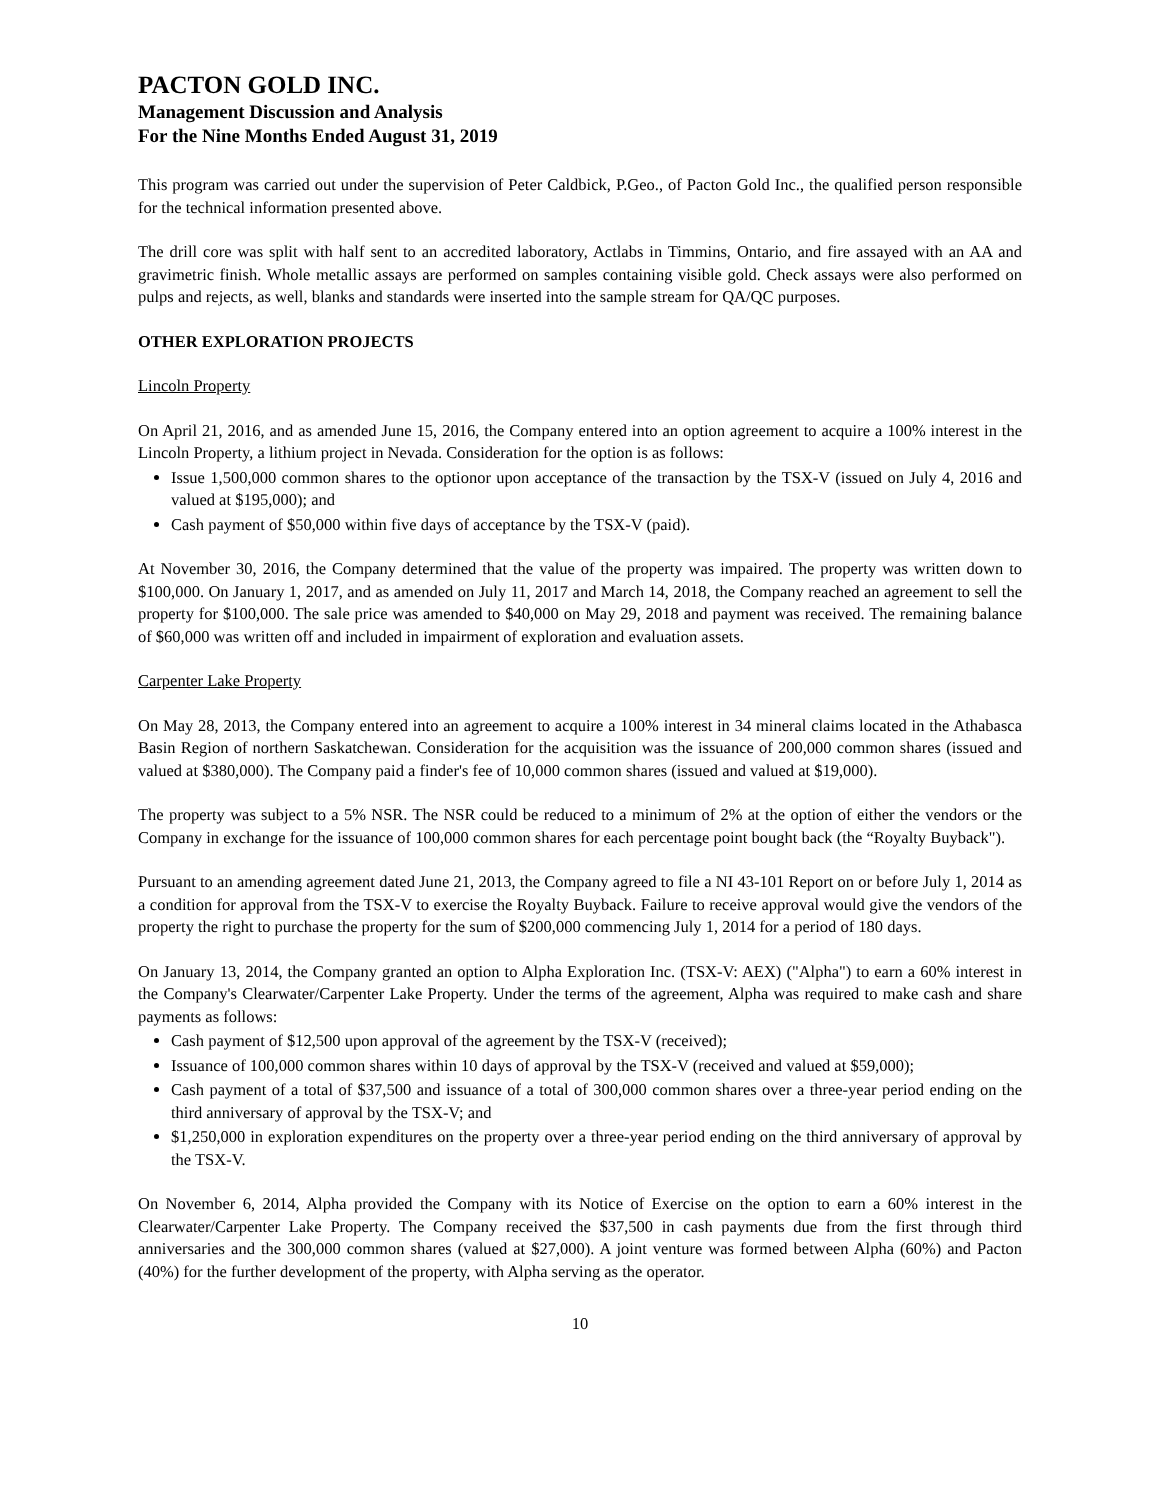PACTON GOLD INC.
Management Discussion and Analysis
For the Nine Months Ended August 31, 2019
This program was carried out under the supervision of Peter Caldbick, P.Geo., of Pacton Gold Inc., the qualified person responsible for the technical information presented above.
The drill core was split with half sent to an accredited laboratory, Actlabs in Timmins, Ontario, and fire assayed with an AA and gravimetric finish. Whole metallic assays are performed on samples containing visible gold. Check assays were also performed on pulps and rejects, as well, blanks and standards were inserted into the sample stream for QA/QC purposes.
OTHER EXPLORATION PROJECTS
Lincoln Property
On April 21, 2016, and as amended June 15, 2016, the Company entered into an option agreement to acquire a 100% interest in the Lincoln Property, a lithium project in Nevada. Consideration for the option is as follows:
Issue 1,500,000 common shares to the optionor upon acceptance of the transaction by the TSX-V (issued on July 4, 2016 and valued at $195,000); and
Cash payment of $50,000 within five days of acceptance by the TSX-V (paid).
At November 30, 2016, the Company determined that the value of the property was impaired. The property was written down to $100,000. On January 1, 2017, and as amended on July 11, 2017 and March 14, 2018, the Company reached an agreement to sell the property for $100,000. The sale price was amended to $40,000 on May 29, 2018 and payment was received. The remaining balance of $60,000 was written off and included in impairment of exploration and evaluation assets.
Carpenter Lake Property
On May 28, 2013, the Company entered into an agreement to acquire a 100% interest in 34 mineral claims located in the Athabasca Basin Region of northern Saskatchewan. Consideration for the acquisition was the issuance of 200,000 common shares (issued and valued at $380,000). The Company paid a finder's fee of 10,000 common shares (issued and valued at $19,000).
The property was subject to a 5% NSR. The NSR could be reduced to a minimum of 2% at the option of either the vendors or the Company in exchange for the issuance of 100,000 common shares for each percentage point bought back (the “Royalty Buyback").
Pursuant to an amending agreement dated June 21, 2013, the Company agreed to file a NI 43-101 Report on or before July 1, 2014 as a condition for approval from the TSX-V to exercise the Royalty Buyback. Failure to receive approval would give the vendors of the property the right to purchase the property for the sum of $200,000 commencing July 1, 2014 for a period of 180 days.
On January 13, 2014, the Company granted an option to Alpha Exploration Inc. (TSX-V: AEX) ("Alpha") to earn a 60% interest in the Company's Clearwater/Carpenter Lake Property. Under the terms of the agreement, Alpha was required to make cash and share payments as follows:
Cash payment of $12,500 upon approval of the agreement by the TSX-V (received);
Issuance of 100,000 common shares within 10 days of approval by the TSX-V (received and valued at $59,000);
Cash payment of a total of $37,500 and issuance of a total of 300,000 common shares over a three-year period ending on the third anniversary of approval by the TSX-V; and
$1,250,000 in exploration expenditures on the property over a three-year period ending on the third anniversary of approval by the TSX-V.
On November 6, 2014, Alpha provided the Company with its Notice of Exercise on the option to earn a 60% interest in the Clearwater/Carpenter Lake Property. The Company received the $37,500 in cash payments due from the first through third anniversaries and the 300,000 common shares (valued at $27,000). A joint venture was formed between Alpha (60%) and Pacton (40%) for the further development of the property, with Alpha serving as the operator.
10